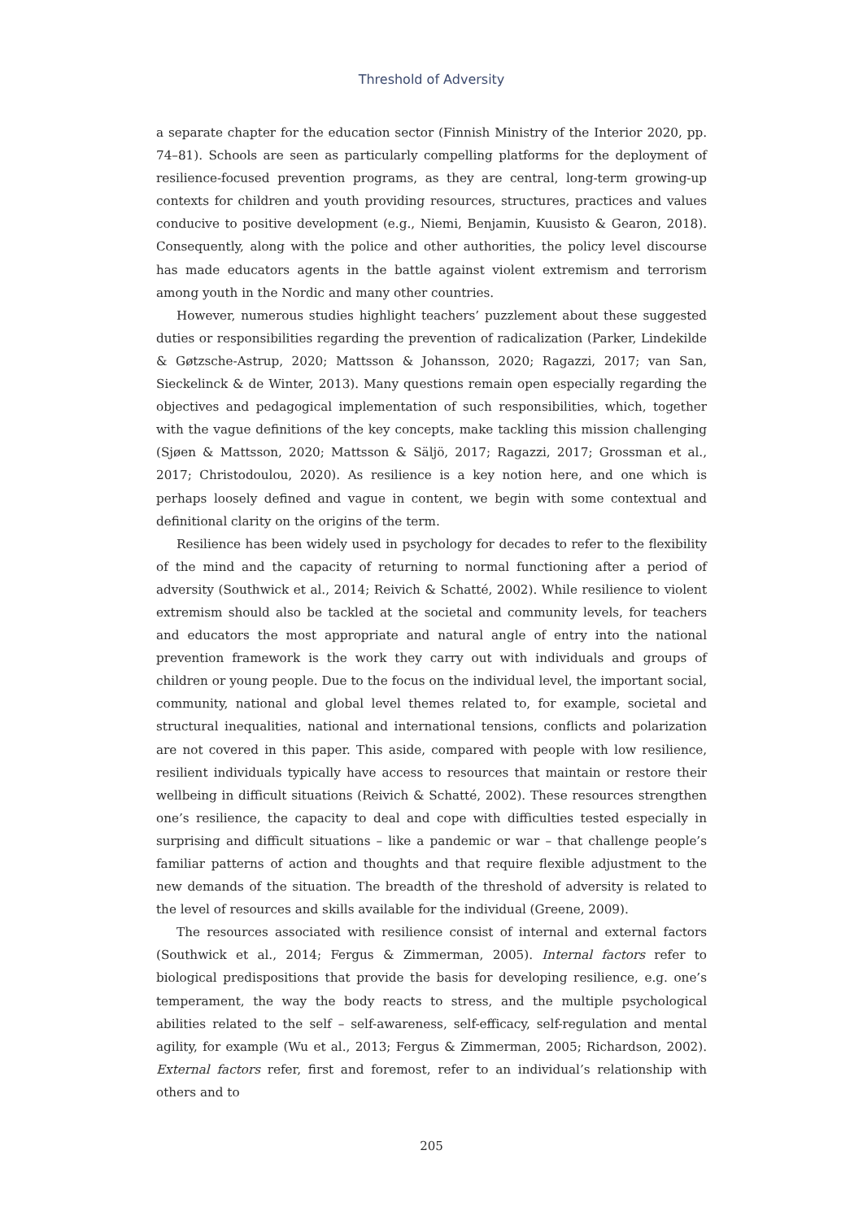Threshold of Adversity
a separate chapter for the education sector (Finnish Ministry of the Interior 2020, pp. 74–81). Schools are seen as particularly compelling platforms for the deployment of resilience-focused prevention programs, as they are central, long-term growing-up contexts for children and youth providing resources, structures, practices and values conducive to positive development (e.g., Niemi, Benjamin, Kuusisto & Gearon, 2018). Consequently, along with the police and other authorities, the policy level discourse has made educators agents in the battle against violent extremism and terrorism among youth in the Nordic and many other countries.
However, numerous studies highlight teachers’ puzzlement about these suggested duties or responsibilities regarding the prevention of radicalization (Parker, Lindekilde & Gøtzsche-Astrup, 2020; Mattsson & Johansson, 2020; Ragazzi, 2017; van San, Sieckelinck & de Winter, 2013). Many questions remain open especially regarding the objectives and pedagogical implementation of such responsibilities, which, together with the vague definitions of the key concepts, make tackling this mission challenging (Sjøen & Mattsson, 2020; Mattsson & Säljö, 2017; Ragazzi, 2017; Grossman et al., 2017; Christodoulou, 2020). As resilience is a key notion here, and one which is perhaps loosely defined and vague in content, we begin with some contextual and definitional clarity on the origins of the term.
Resilience has been widely used in psychology for decades to refer to the flexibility of the mind and the capacity of returning to normal functioning after a period of adversity (Southwick et al., 2014; Reivich & Schatté, 2002). While resilience to violent extremism should also be tackled at the societal and community levels, for teachers and educators the most appropriate and natural angle of entry into the national prevention framework is the work they carry out with individuals and groups of children or young people. Due to the focus on the individual level, the important social, community, national and global level themes related to, for example, societal and structural inequalities, national and international tensions, conflicts and polarization are not covered in this paper. This aside, compared with people with low resilience, resilient individuals typically have access to resources that maintain or restore their wellbeing in difficult situations (Reivich & Schatté, 2002). These resources strengthen one’s resilience, the capacity to deal and cope with difficulties tested especially in surprising and difficult situations – like a pandemic or war – that challenge people’s familiar patterns of action and thoughts and that require flexible adjustment to the new demands of the situation. The breadth of the threshold of adversity is related to the level of resources and skills available for the individual (Greene, 2009).
The resources associated with resilience consist of internal and external factors (Southwick et al., 2014; Fergus & Zimmerman, 2005). Internal factors refer to biological predispositions that provide the basis for developing resilience, e.g. one’s temperament, the way the body reacts to stress, and the multiple psychological abilities related to the self – self-awareness, self-efficacy, self-regulation and mental agility, for example (Wu et al., 2013; Fergus & Zimmerman, 2005; Richardson, 2002). External factors refer, first and foremost, refer to an individual’s relationship with others and to
205